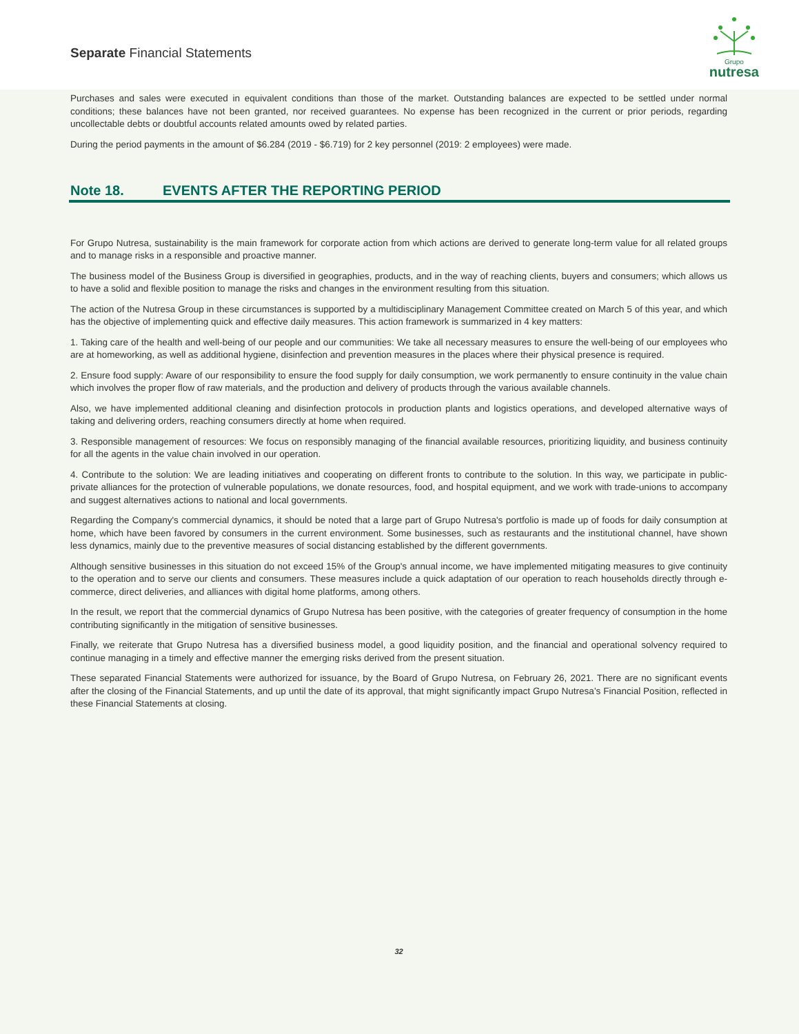Separate Financial Statements
Grupo
nutresa
Purchases and sales were executed in equivalent conditions than those of the market. Outstanding balances are expected to be settled under normal conditions; these balances have not been granted, nor received guarantees. No expense has been recognized in the current or prior periods, regarding uncollectable debts or doubtful accounts related amounts owed by related parties.
During the period payments in the amount of $6.284 (2019 - $6.719) for 2 key personnel (2019: 2 employees) were made.
Note 18. EVENTS AFTER THE REPORTING PERIOD
For Grupo Nutresa, sustainability is the main framework for corporate action from which actions are derived to generate long-term value for all related groups and to manage risks in a responsible and proactive manner.
The business model of the Business Group is diversified in geographies, products, and in the way of reaching clients, buyers and consumers; which allows us to have a solid and flexible position to manage the risks and changes in the environment resulting from this situation.
The action of the Nutresa Group in these circumstances is supported by a multidisciplinary Management Committee created on March 5 of this year, and which has the objective of implementing quick and effective daily measures. This action framework is summarized in 4 key matters:
1. Taking care of the health and well-being of our people and our communities: We take all necessary measures to ensure the well-being of our employees who are at homeworking, as well as additional hygiene, disinfection and prevention measures in the places where their physical presence is required.
2. Ensure food supply: Aware of our responsibility to ensure the food supply for daily consumption, we work permanently to ensure continuity in the value chain which involves the proper flow of raw materials, and the production and delivery of products through the various available channels.
Also, we have implemented additional cleaning and disinfection protocols in production plants and logistics operations, and developed alternative ways of taking and delivering orders, reaching consumers directly at home when required.
3. Responsible management of resources: We focus on responsibly managing of the financial available resources, prioritizing liquidity, and business continuity for all the agents in the value chain involved in our operation.
4. Contribute to the solution: We are leading initiatives and cooperating on different fronts to contribute to the solution. In this way, we participate in public-private alliances for the protection of vulnerable populations, we donate resources, food, and hospital equipment, and we work with trade-unions to accompany and suggest alternatives actions to national and local governments.
Regarding the Company's commercial dynamics, it should be noted that a large part of Grupo Nutresa's portfolio is made up of foods for daily consumption at home, which have been favored by consumers in the current environment. Some businesses, such as restaurants and the institutional channel, have shown less dynamics, mainly due to the preventive measures of social distancing established by the different governments.
Although sensitive businesses in this situation do not exceed 15% of the Group's annual income, we have implemented mitigating measures to give continuity to the operation and to serve our clients and consumers. These measures include a quick adaptation of our operation to reach households directly through e-commerce, direct deliveries, and alliances with digital home platforms, among others.
In the result, we report that the commercial dynamics of Grupo Nutresa has been positive, with the categories of greater frequency of consumption in the home contributing significantly in the mitigation of sensitive businesses.
Finally, we reiterate that Grupo Nutresa has a diversified business model, a good liquidity position, and the financial and operational solvency required to continue managing in a timely and effective manner the emerging risks derived from the present situation.
These separated Financial Statements were authorized for issuance, by the Board of Grupo Nutresa, on February 26, 2021. There are no significant events after the closing of the Financial Statements, and up until the date of its approval, that might significantly impact Grupo Nutresa’s Financial Position, reflected in these Financial Statements at closing.
32